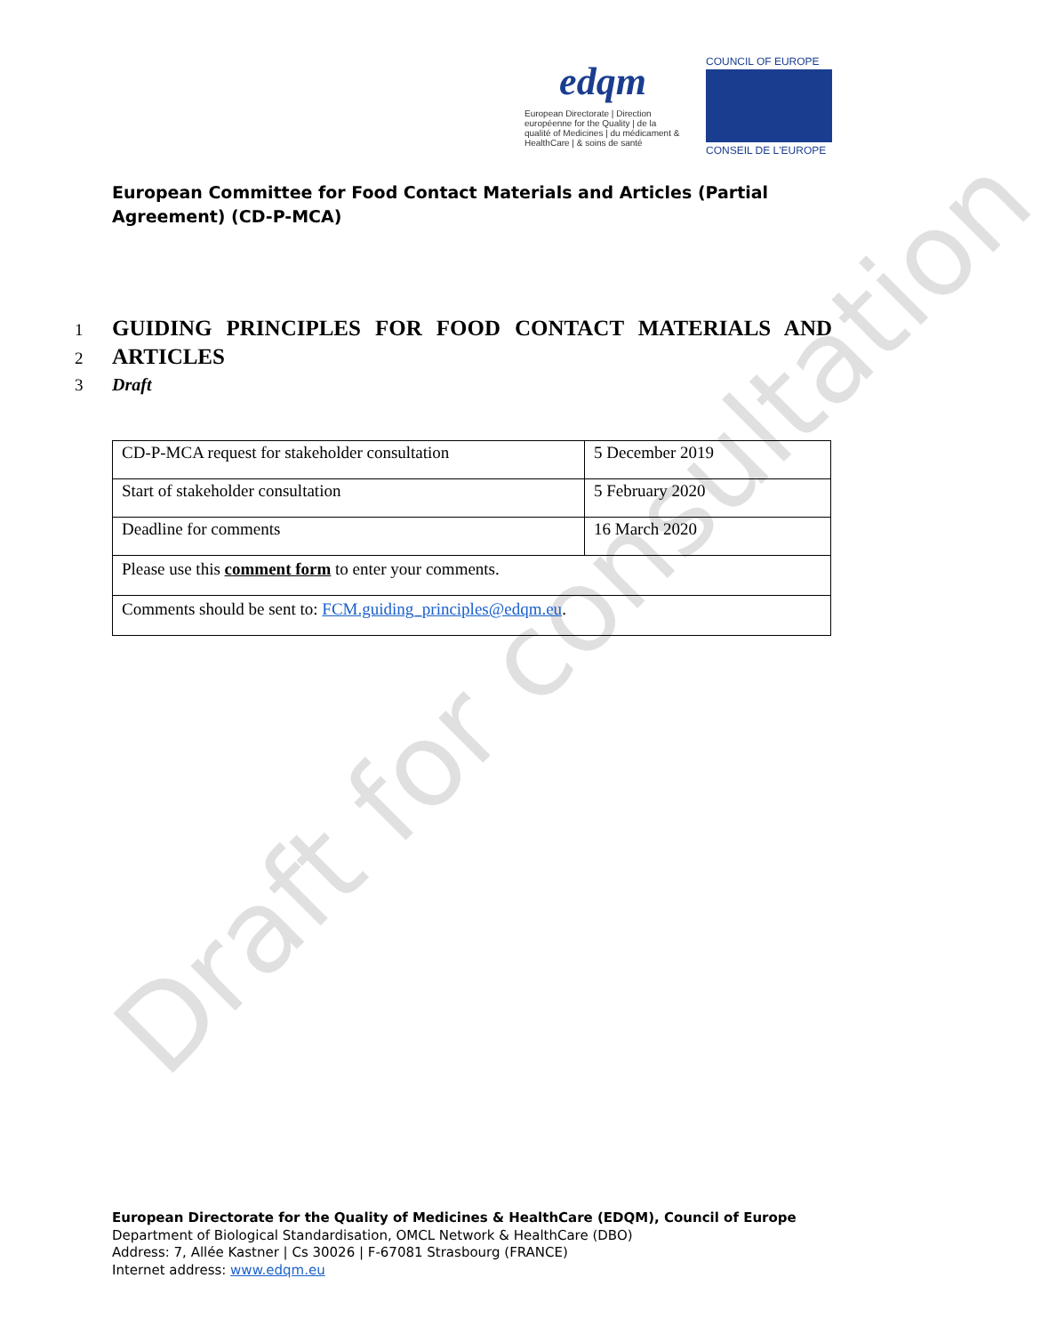Draft for consultation
edqm
European Directorate | Direction européenne for the Quality | de la qualité of Medicines | du médicament & HealthCare | & soins de santé
COUNCIL OF EUROPE
CONSEIL DE L'EUROPE
European Committee for Food Contact Materials and Articles (Partial Agreement) (CD-P-MCA)
1 GUIDING PRINCIPLES FOR FOOD CONTACT MATERIALS AND
2 ARTICLES
3 Draft
| CD-P-MCA request for stakeholder consultation | 5 December 2019 |
| Start of stakeholder consultation | 5 February 2020 |
| Deadline for comments | 16 March 2020 |
| Please use this comment form to enter your comments. | |
| Comments should be sent to: FCM.guiding_principles@edqm.eu . | |
European Directorate for the Quality of Medicines & HealthCare (EDQM), Council of Europe
Department of Biological Standardisation, OMCL Network & HealthCare (DBO)
Address: 7, Allée Kastner | Cs 30026 | F-67081 Strasbourg (FRANCE)
Internet address: www.edqm.eu